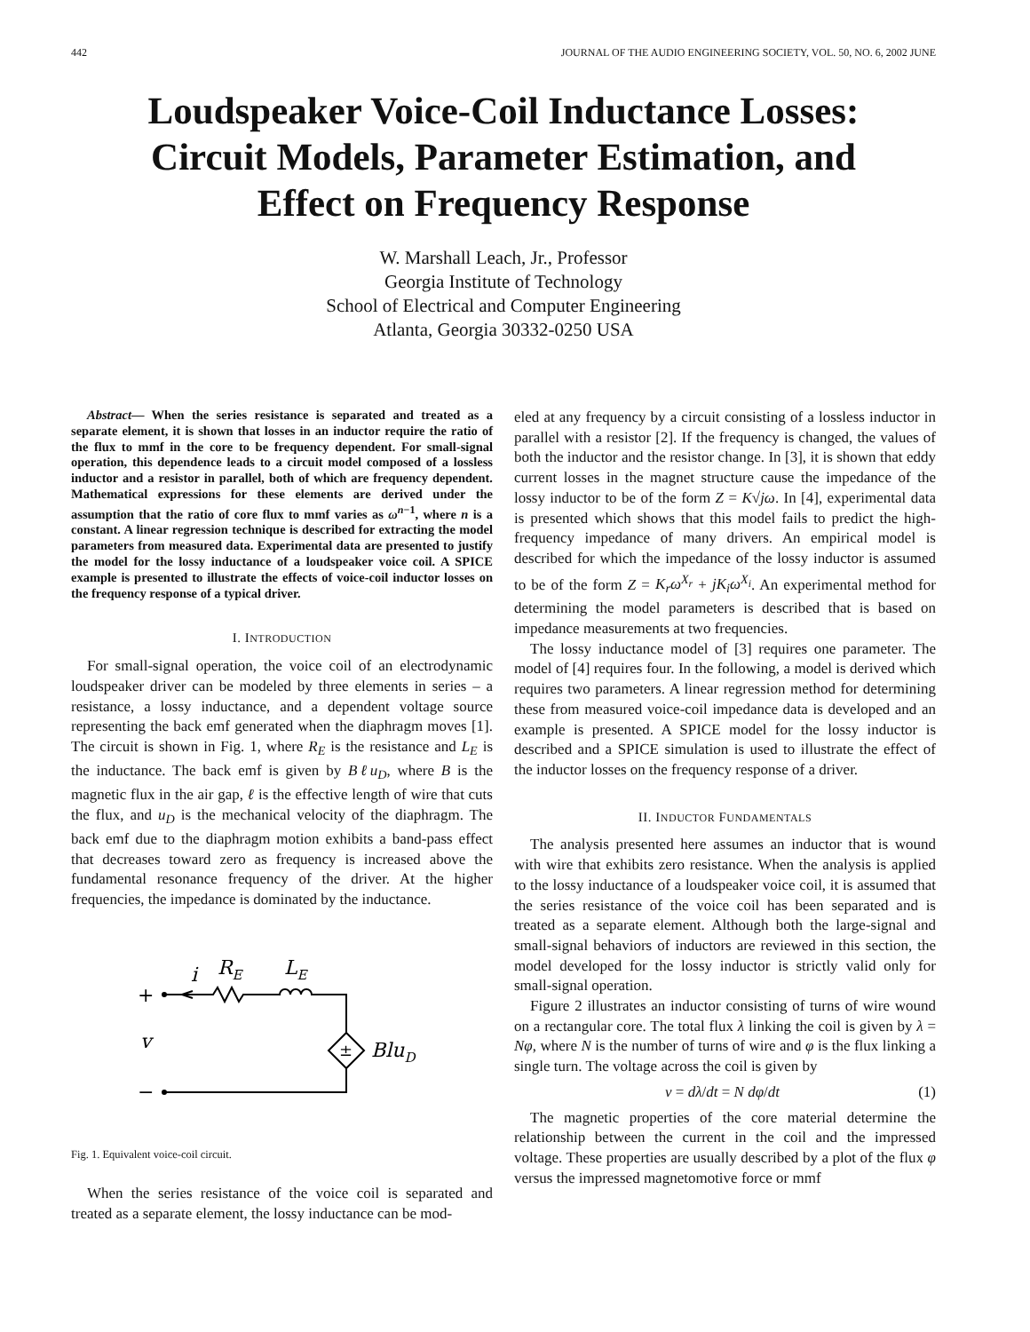442 JOURNAL OF THE AUDIO ENGINEERING SOCIETY, VOL. 50, NO. 6, 2002 JUNE
Loudspeaker Voice-Coil Inductance Losses:
Circuit Models, Parameter Estimation, and
Effect on Frequency Response
W. Marshall Leach, Jr., Professor
Georgia Institute of Technology
School of Electrical and Computer Engineering
Atlanta, Georgia 30332-0250 USA
Abstract— When the series resistance is separated and treated as a separate element, it is shown that losses in an inductor require the ratio of the flux to mmf in the core to be frequency dependent. For small-signal operation, this dependence leads to a circuit model composed of a lossless inductor and a resistor in parallel, both of which are frequency dependent. Mathematical expressions for these elements are derived under the assumption that the ratio of core flux to mmf varies as ω<sup>n−1</sup>, where n is a constant. A linear regression technique is described for extracting the model parameters from measured data. Experimental data are presented to justify the model for the lossy inductance of a loudspeaker voice coil. A SPICE example is presented to illustrate the effects of voice-coil inductor losses on the frequency response of a typical driver.
I. INTRODUCTION
For small-signal operation, the voice coil of an electrodynamic loudspeaker driver can be modeled by three elements in series – a resistance, a lossy inductance, and a dependent voltage source representing the back emf generated when the diaphragm moves [1]. The circuit is shown in Fig. 1, where R<sub>E</sub> is the resistance and L<sub>E</sub> is the inductance. The back emf is given by Bℓu<sub>D</sub>, where B is the magnetic flux in the air gap, ℓ is the effective length of wire that cuts the flux, and u<sub>D</sub> is the mechanical velocity of the diaphragm. The back emf due to the diaphragm motion exhibits a band-pass effect that decreases toward zero as frequency is increased above the fundamental resonance frequency of the driver. At the higher frequencies, the impedance is dominated by the inductance.
+
i
RE
LE
v
±
BluD
−
Fig. 1. Equivalent voice-coil circuit.
When the series resistance of the voice coil is separated and treated as a separate element, the lossy inductance can be mod-
eled at any frequency by a circuit consisting of a lossless inductor in parallel with a resistor [2]. If the frequency is changed, the values of both the inductor and the resistor change. In [3], it is shown that eddy current losses in the magnet structure cause the impedance of the lossy inductor to be of the form Z = K√jω. In [4], experimental data is presented which shows that this model fails to predict the high-frequency impedance of many drivers. An empirical model is described for which the impedance of the lossy inductor is assumed to be of the form Z = K<sub>r</sub>ω<sup>X<sub>r</sub></sup> + jK<sub>i</sub>ω<sup>X<sub>i</sub></sup>. An experimental method for determining the model parameters is described that is based on impedance measurements at two frequencies.
The lossy inductance model of [3] requires one parameter. The model of [4] requires four. In the following, a model is derived which requires two parameters. A linear regression method for determining these from measured voice-coil impedance data is developed and an example is presented. A SPICE model for the lossy inductor is described and a SPICE simulation is used to illustrate the effect of the inductor losses on the frequency response of a driver.
II. INDUCTOR FUNDAMENTALS
The analysis presented here assumes an inductor that is wound with wire that exhibits zero resistance. When the analysis is applied to the lossy inductance of a loudspeaker voice coil, it is assumed that the series resistance of the voice coil has been separated and is treated as a separate element. Although both the large-signal and small-signal behaviors of inductors are reviewed in this section, the model developed for the lossy inductor is strictly valid only for small-signal operation.
Figure 2 illustrates an inductor consisting of turns of wire wound on a rectangular core. The total flux λ linking the coil is given by λ = Nφ, where N is the number of turns of wire and φ is the flux linking a single turn. The voltage across the coil is given by
v = dλ/dt = N dφ/dt (1)
The magnetic properties of the core material determine the relationship between the current in the coil and the impressed voltage. These properties are usually described by a plot of the flux φ versus the impressed magnetomotive force or mmf